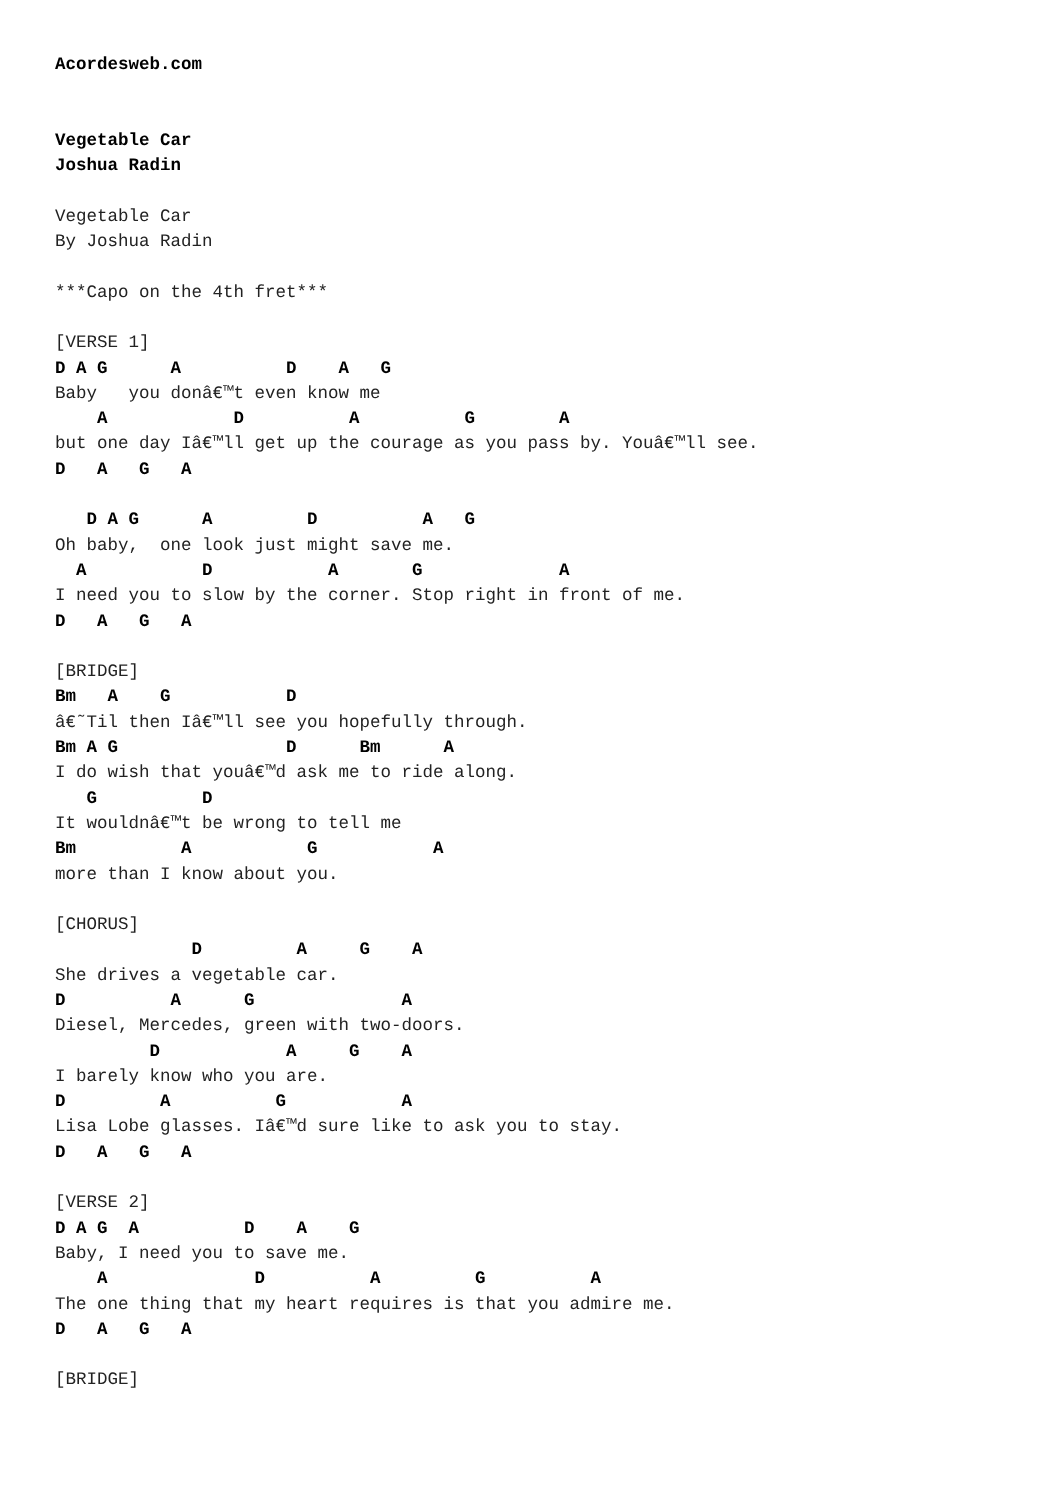Acordesweb.com


Vegetable Car
Joshua Radin

Vegetable Car
By Joshua Radin

***Capo on the 4th fret***

[VERSE 1]
D A G      A          D    A   G
Baby   you donâ€™t even know me
    A            D          A          G        A
but one day Iâ€™ll get up the courage as you pass by. Youâ€™ll see.
D   A   G   A

   D A G      A         D          A   G
Oh baby,  one look just might save me.
  A           D           A       G             A
I need you to slow by the corner. Stop right in front of me.
D   A   G   A

[BRIDGE]
Bm   A    G           D
â€˜Til then Iâ€™ll see you hopefully through.
Bm A G                D      Bm      A
I do wish that youâ€™d ask me to ride along.
   G          D
It wouldnâ€™t be wrong to tell me
Bm          A           G           A
more than I know about you.

[CHORUS]
             D         A     G    A
She drives a vegetable car.
D          A      G              A
Diesel, Mercedes, green with two-doors.
         D            A     G    A
I barely know who you are.
D         A          G           A
Lisa Lobe glasses. Iâ€™d sure like to ask you to stay.
D   A   G   A

[VERSE 2]
D A G  A          D    A    G
Baby, I need you to save me.
    A              D          A         G          A
The one thing that my heart requires is that you admire me.
D   A   G   A

[BRIDGE]